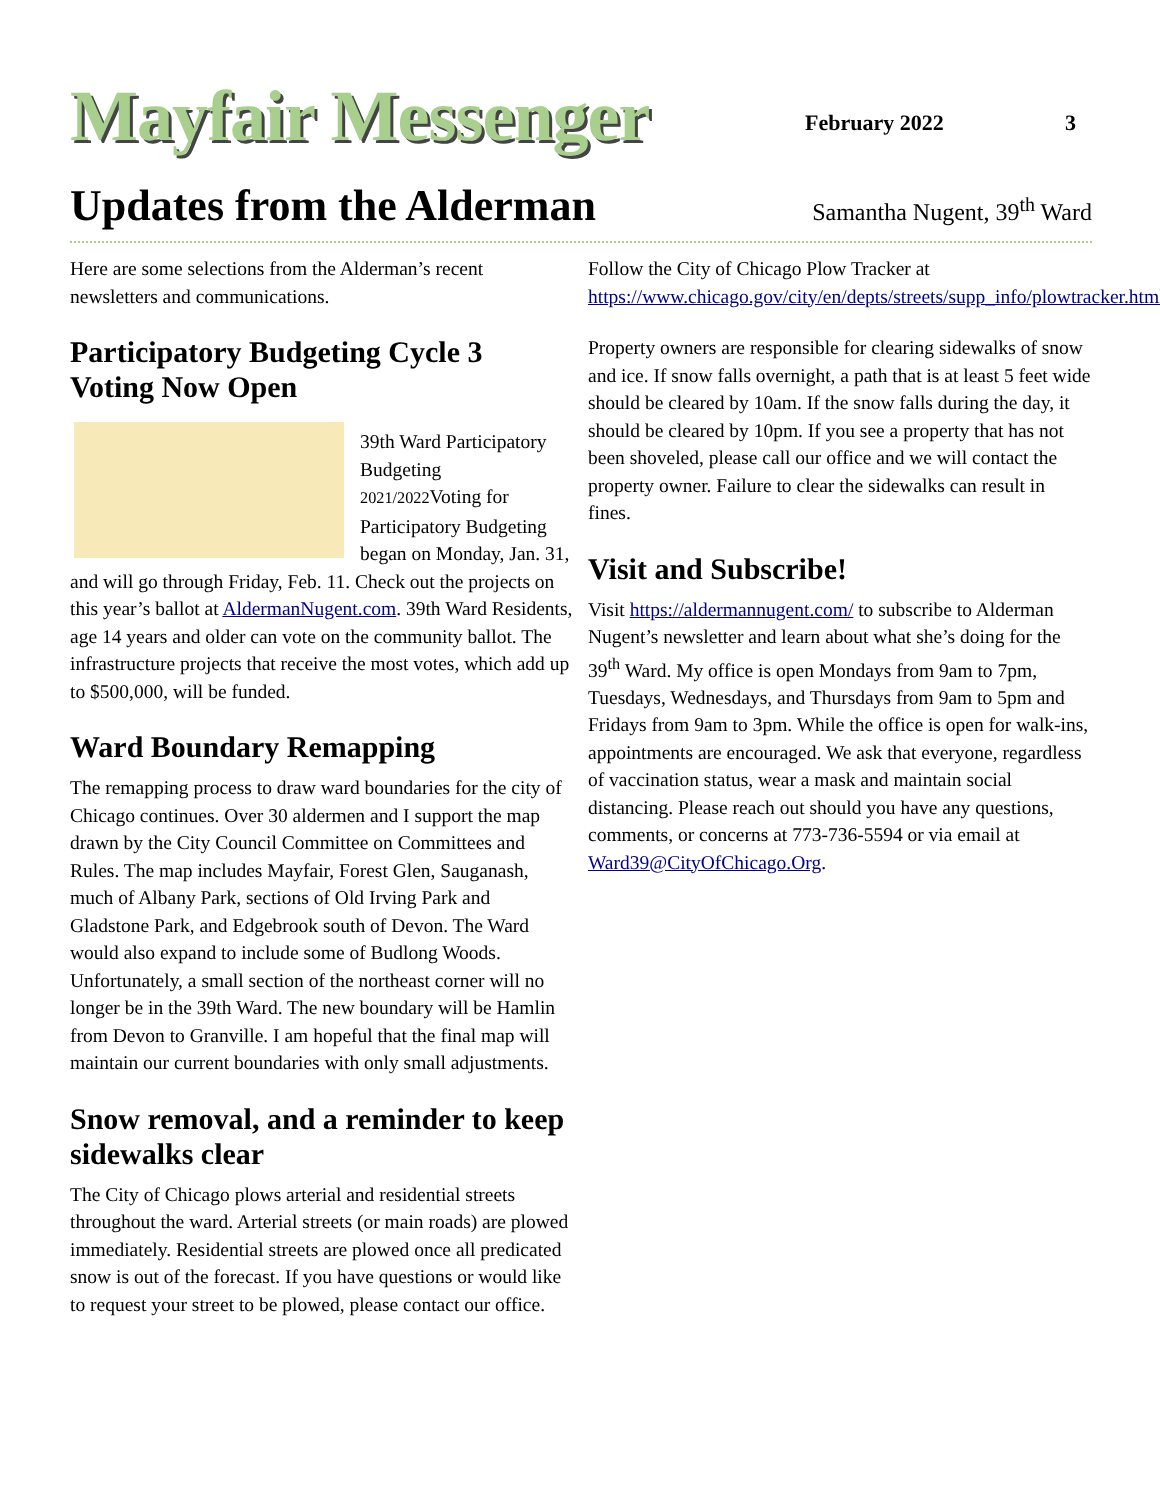Mayfair Messenger
February 2022
3
Updates from the Alderman
Samantha Nugent, 39<sup>th</sup> Ward
Here are some selections from the Alderman’s recent newsletters and communications.
Participatory Budgeting Cycle 3 Voting Now Open
39th Ward Participatory Budgeting
2021/2022 Voting for Participatory Budgeting began on Monday, Jan. 31, and will go through Friday, Feb. 11. Check out the projects on this year’s ballot at AldermanNugent.com. 39th Ward Residents, age 14 years and older can vote on the community ballot. The infrastructure projects that receive the most votes, which add up to $500,000, will be funded.
Ward Boundary Remapping
The remapping process to draw ward boundaries for the city of Chicago continues. Over 30 aldermen and I support the map drawn by the City Council Committee on Committees and Rules. The map includes Mayfair, Forest Glen, Sauganash, much of Albany Park, sections of Old Irving Park and Gladstone Park, and Edgebrook south of Devon. The Ward would also expand to include some of Budlong Woods. Unfortunately, a small section of the northeast corner will no longer be in the 39th Ward. The new boundary will be Hamlin from Devon to Granville. I am hopeful that the final map will maintain our current boundaries with only small adjustments.
Snow removal, and a reminder to keep sidewalks clear
The City of Chicago plows arterial and residential streets throughout the ward. Arterial streets (or main roads) are plowed immediately. Residential streets are plowed once all predicated snow is out of the forecast. If you have questions or would like to request your street to be plowed, please contact our office.
Follow the City of Chicago Plow Tracker at https://www.chicago.gov/city/en/depts/streets/supp_info/plowtracker.html.
Property owners are responsible for clearing sidewalks of snow and ice. If snow falls overnight, a path that is at least 5 feet wide should be cleared by 10am. If the snow falls during the day, it should be cleared by 10pm. If you see a property that has not been shoveled, please call our office and we will contact the property owner. Failure to clear the sidewalks can result in fines.
Visit and Subscribe!
Visit https://aldermannugent.com/ to subscribe to Alderman Nugent’s newsletter and learn about what she’s doing for the 39<sup>th</sup> Ward. My office is open Mondays from 9am to 7pm, Tuesdays, Wednesdays, and Thursdays from 9am to 5pm and Fridays from 9am to 3pm. While the office is open for walk-ins, appointments are encouraged. We ask that everyone, regardless of vaccination status, wear a mask and maintain social distancing. Please reach out should you have any questions, comments, or concerns at 773-736-5594 or via email at Ward39@CityOfChicago.Org.